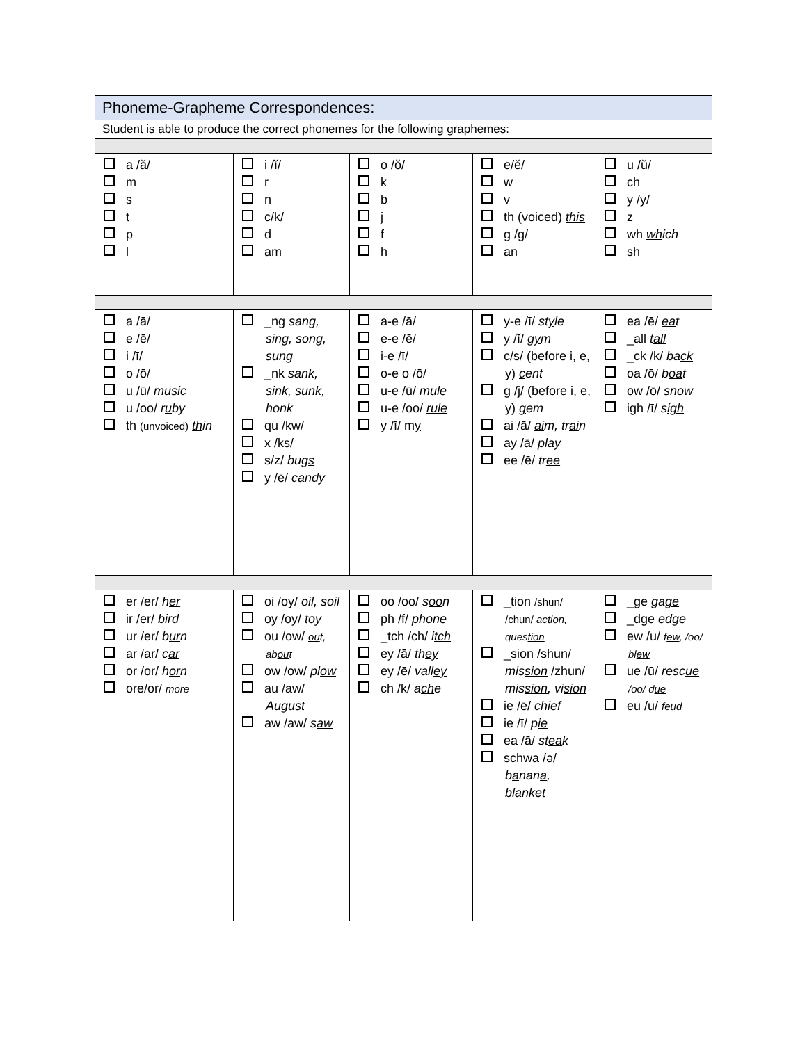| Phoneme-Grapheme Correspondences: | | | | |
| Student is able to produce the correct phonemes for the following graphemes: | | | | |
| a /ă/ m s t p l | i /ĭ/ r n c/k/ d am | o /ŏ/ k b j f h | e/ĕ/ w v th (voiced) this g /g/ an | u /ŭ/ ch y /y/ z wh wh ich sh |
| a /ā/ e /ē/ i /ī/ o /ō/ u /ū/ m u sic u /oo/ r u by th (unvoiced) th in | _ng sang, sing, song, sung _nk sank, sink, sunk, honk qu /kw/ x /ks/ s/z/ bug s y /ē/ cand y | a-e /ā/ e-e /ē/ i-e /ī/ o-e o /ō/ u-e /ū/ mule u-e /oo/ rule y /ī/ m y | y-e /ī/ st y le y /ĭ/ g y m c/s/ (before i, e, y) c ent g /j/ (before i, e, y) g em ai /ā/ ai m, tr ai n ay /ā/ pl ay ee /ē/ tr ee | ea /ē/ ea t _all t all _ck /k/ ba ck oa /ō/ b oa t ow /ō/ sn ow igh /ī/ s igh |
| er /er/ h er ir /er/ b ir d ur /er/ b ur n ar /ar/ c ar or /or/ h or n ore/or/ more | oi /oy/ oil, soil oy /oy/ toy ou /ow/ ou t, ab ou t ow /ow/ pl ow au /aw/ Au gust aw /aw/ s aw | oo /oo/ s oo n ph /f/ ph one _tch /ch/ i tch ey /ā/ th ey ey /ē/ vall ey ch /k/ a ch e | _tion /shun/ /chun/ ac tion , ques tion _sion /shun/ mis sion /zhun/ mis sion , vi sion ie /ē/ ch ie f ie /ī/ p ie ea /ā/ st ea k schwa /ə/ b a nan a , blank e t | _ge ga ge _dge e dge ew /u/ f ew , /oo/ bl ew ue /ū/ resc ue /oo/ d ue eu /u/ f eu d |